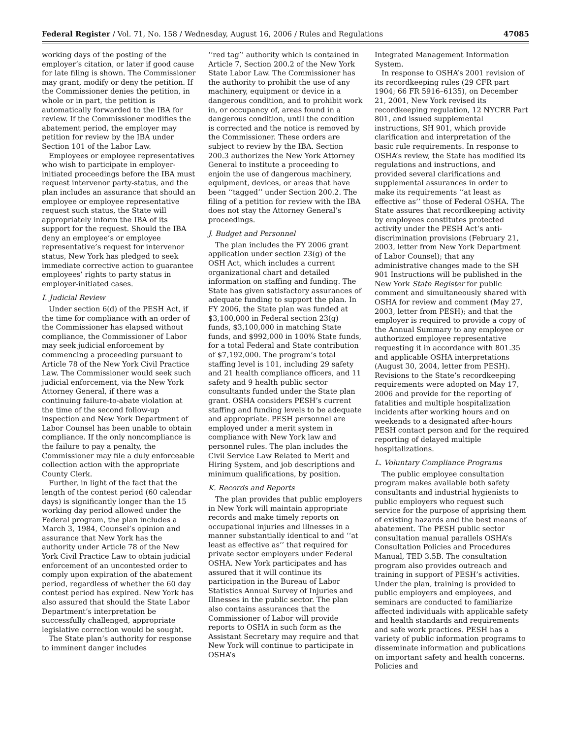Federal Register / Vol. 71, No. 158 / Wednesday, August 16, 2006 / Rules and Regulations 47085
working days of the posting of the employer’s citation, or later if good cause for late filing is shown. The Commissioner may grant, modify or deny the petition. If the Commissioner denies the petition, in whole or in part, the petition is automatically forwarded to the IBA for review. If the Commissioner modifies the abatement period, the employer may petition for review by the IBA under Section 101 of the Labor Law.
Employees or employee representatives who wish to participate in employer-initiated proceedings before the IBA must request intervenor party-status, and the plan includes an assurance that should an employee or employee representative request such status, the State will appropriately inform the IBA of its support for the request. Should the IBA deny an employee’s or employee representative’s request for intervenor status, New York has pledged to seek immediate corrective action to guarantee employees’ rights to party status in employer-initiated cases.
I. Judicial Review
Under section 6(d) of the PESH Act, if the time for compliance with an order of the Commissioner has elapsed without compliance, the Commissioner of Labor may seek judicial enforcement by commencing a proceeding pursuant to Article 78 of the New York Civil Practice Law. The Commissioner would seek such judicial enforcement, via the New York Attorney General, if there was a continuing failure-to-abate violation at the time of the second follow-up inspection and New York Department of Labor Counsel has been unable to obtain compliance. If the only noncompliance is the failure to pay a penalty, the Commissioner may file a duly enforceable collection action with the appropriate County Clerk.
Further, in light of the fact that the length of the contest period (60 calendar days) is significantly longer than the 15 working day period allowed under the Federal program, the plan includes a March 3, 1984, Counsel’s opinion and assurance that New York has the authority under Article 78 of the New York Civil Practice Law to obtain judicial enforcement of an uncontested order to comply upon expiration of the abatement period, regardless of whether the 60 day contest period has expired. New York has also assured that should the State Labor Department’s interpretation be successfully challenged, appropriate legislative correction would be sought.
The State plan’s authority for response to imminent danger includes
‘‘red tag’’ authority which is contained in Article 7, Section 200.2 of the New York State Labor Law. The Commissioner has the authority to prohibit the use of any machinery, equipment or device in a dangerous condition, and to prohibit work in, or occupancy of, areas found in a dangerous condition, until the condition is corrected and the notice is removed by the Commissioner. These orders are subject to review by the IBA. Section 200.3 authorizes the New York Attorney General to institute a proceeding to enjoin the use of dangerous machinery, equipment, devices, or areas that have been ‘‘tagged’’ under Section 200.2. The filing of a petition for review with the IBA does not stay the Attorney General’s proceedings.
J. Budget and Personnel
The plan includes the FY 2006 grant application under section 23(g) of the OSH Act, which includes a current organizational chart and detailed information on staffing and funding. The State has given satisfactory assurances of adequate funding to support the plan. In FY 2006, the State plan was funded at $3,100,000 in Federal section 23(g) funds, $3,100,000 in matching State funds, and $992,000 in 100% State funds, for a total Federal and State contribution of $7,192,000. The program’s total staffing level is 101, including 29 safety and 21 health compliance officers, and 11 safety and 9 health public sector consultants funded under the State plan grant. OSHA considers PESH’s current staffing and funding levels to be adequate and appropriate. PESH personnel are employed under a merit system in compliance with New York law and personnel rules. The plan includes the Civil Service Law Related to Merit and Hiring System, and job descriptions and minimum qualifications, by position.
K. Records and Reports
The plan provides that public employers in New York will maintain appropriate records and make timely reports on occupational injuries and illnesses in a manner substantially identical to and ‘‘at least as effective as’’ that required for private sector employers under Federal OSHA. New York participates and has assured that it will continue its participation in the Bureau of Labor Statistics Annual Survey of Injuries and Illnesses in the public sector. The plan also contains assurances that the Commissioner of Labor will provide reports to OSHA in such form as the Assistant Secretary may require and that New York will continue to participate in OSHA’s
Integrated Management Information System.
In response to OSHA’s 2001 revision of its recordkeeping rules (29 CFR part 1904; 66 FR 5916–6135), on December 21, 2001, New York revised its recordkeeping regulation, 12 NYCRR Part 801, and issued supplemental instructions, SH 901, which provide clarification and interpretation of the basic rule requirements. In response to OSHA’s review, the State has modified its regulations and instructions, and provided several clarifications and supplemental assurances in order to make its requirements ‘‘at least as effective as’’ those of Federal OSHA. The State assures that recordkeeping activity by employees constitutes protected activity under the PESH Act’s anti-discrimination provisions (February 21, 2003, letter from New York Department of Labor Counsel); that any administrative changes made to the SH 901 Instructions will be published in the New York State Register for public comment and simultaneously shared with OSHA for review and comment (May 27, 2003, letter from PESH); and that the employer is required to provide a copy of the Annual Summary to any employee or authorized employee representative requesting it in accordance with 801.35 and applicable OSHA interpretations (August 30, 2004, letter from PESH). Revisions to the State’s recordkeeping requirements were adopted on May 17, 2006 and provide for the reporting of fatalities and multiple hospitalization incidents after working hours and on weekends to a designated after-hours PESH contact person and for the required reporting of delayed multiple hospitalizations.
L. Voluntary Compliance Programs
The public employee consultation program makes available both safety consultants and industrial hygienists to public employers who request such service for the purpose of apprising them of existing hazards and the best means of abatement. The PESH public sector consultation manual parallels OSHA’s Consultation Policies and Procedures Manual, TED 3.5B. The consultation program also provides outreach and training in support of PESH’s activities. Under the plan, training is provided to public employers and employees, and seminars are conducted to familiarize affected individuals with applicable safety and health standards and requirements and safe work practices. PESH has a variety of public information programs to disseminate information and publications on important safety and health concerns. Policies and